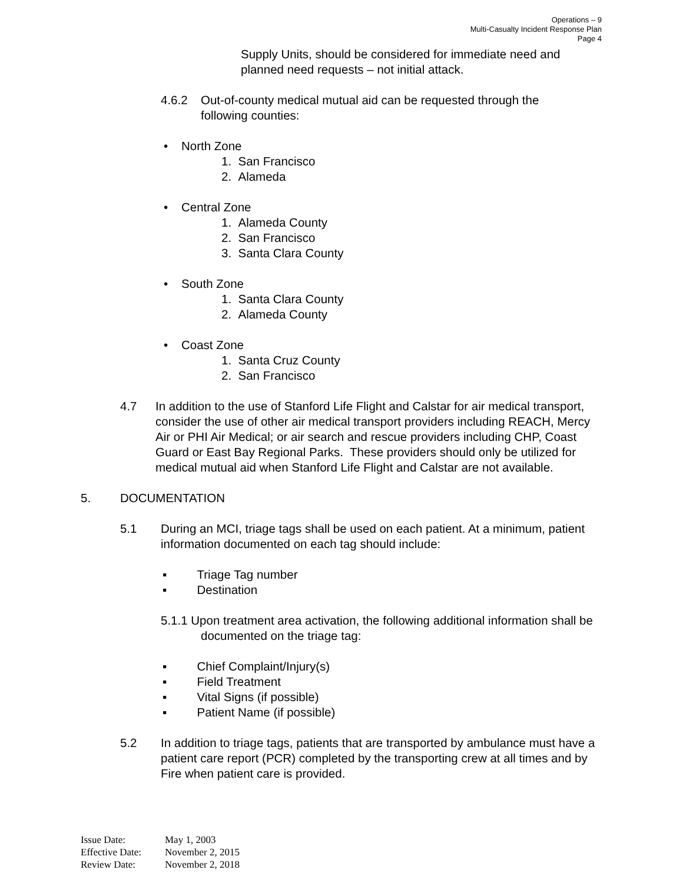Operations – 9
Multi-Casualty Incident Response Plan
Page 4
Supply Units, should be considered for immediate need and planned need requests – not initial attack.
4.6.2 Out-of-county medical mutual aid can be requested through the following counties:
• North Zone
1. San Francisco
2. Alameda
• Central Zone
1. Alameda County
2. San Francisco
3. Santa Clara County
• South Zone
1. Santa Clara County
2. Alameda County
• Coast Zone
1. Santa Cruz County
2. San Francisco
4.7 In addition to the use of Stanford Life Flight and Calstar for air medical transport, consider the use of other air medical transport providers including REACH, Mercy Air or PHI Air Medical; or air search and rescue providers including CHP, Coast Guard or East Bay Regional Parks. These providers should only be utilized for medical mutual aid when Stanford Life Flight and Calstar are not available.
5. DOCUMENTATION
5.1 During an MCI, triage tags shall be used on each patient. At a minimum, patient information documented on each tag should include:
▪ Triage Tag number
▪ Destination
5.1.1 Upon treatment area activation, the following additional information shall be documented on the triage tag:
▪ Chief Complaint/Injury(s)
▪ Field Treatment
▪ Vital Signs (if possible)
▪ Patient Name (if possible)
5.2 In addition to triage tags, patients that are transported by ambulance must have a patient care report (PCR) completed by the transporting crew at all times and by Fire when patient care is provided.
Issue Date: May 1, 2003
Effective Date: November 2, 2015
Review Date: November 2, 2018